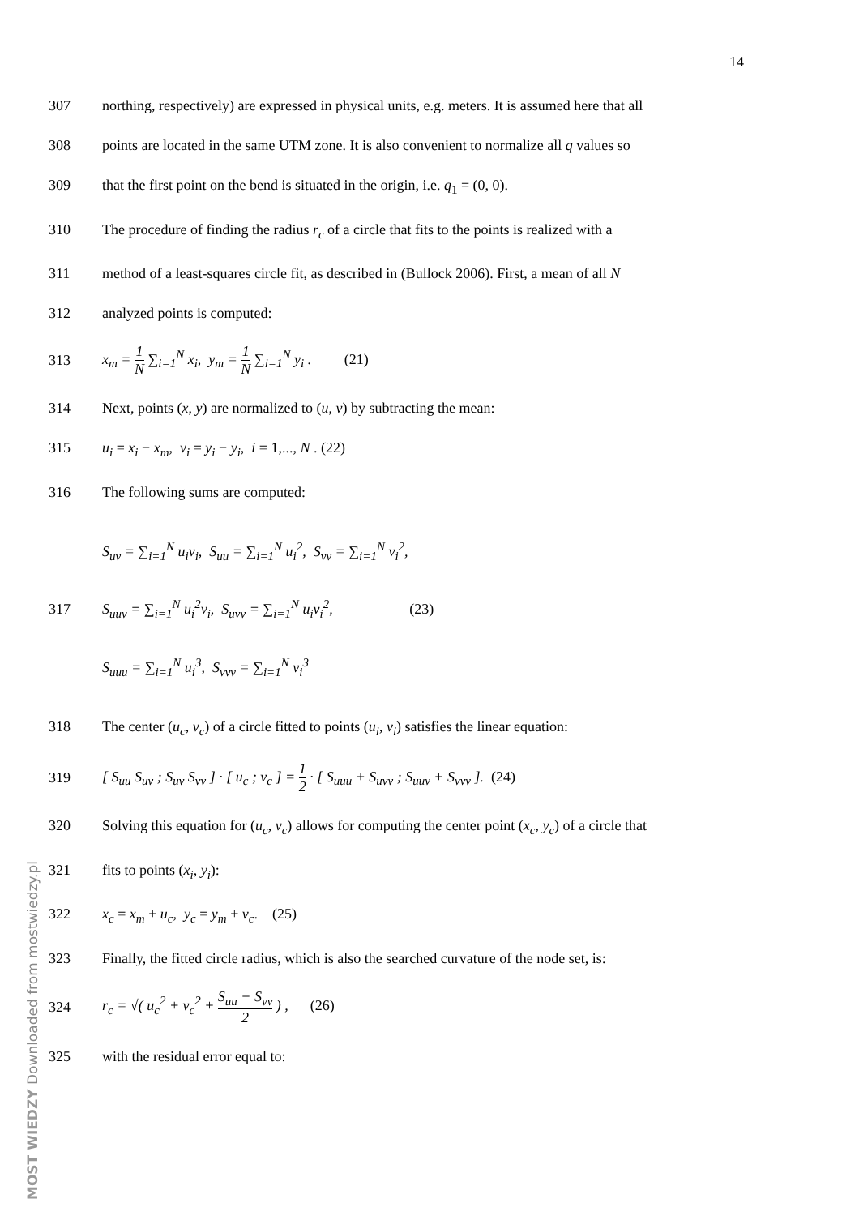14
307 northing, respectively) are expressed in physical units, e.g. meters. It is assumed here that all
308 points are located in the same UTM zone. It is also convenient to normalize all q values so
309 that the first point on the bend is situated in the origin, i.e. q<sub>1</sub> = (0, 0).
310 The procedure of finding the radius r<sub>c</sub> of a circle that fits to the points is realized with a
311 method of a least-squares circle fit, as described in (Bullock 2006). First, a mean of all N
312 analyzed points is computed:
313 x<sub>m</sub> = 1 N ∑<sub>i=1</sub><sup>N</sup> x<sub>i</sub>, y<sub>m</sub> = 1 N ∑<sub>i=1</sub><sup>N</sup> y<sub>i</sub> . (21)
314 Next, points (x, y) are normalized to (u, v) by subtracting the mean:
315 u<sub>i</sub> = x<sub>i</sub> − x<sub>m</sub>, v<sub>i</sub> = y<sub>i</sub> − y<sub>i</sub>, i = 1,..., N . (22)
316 The following sums are computed:
317 S<sub>uv</sub> = ∑<sub>i=1</sub><sup>N</sup> u<sub>i</sub>v<sub>i</sub>, S<sub>uu</sub> = ∑<sub>i=1</sub><sup>N</sup> u<sub>i</sub><sup>2</sup>, S<sub>vv</sub> = ∑<sub>i=1</sub><sup>N</sup> v<sub>i</sub><sup>2</sup>,
S<sub>uuv</sub> = ∑<sub>i=1</sub><sup>N</sup> u<sub>i</sub><sup>2</sup>v<sub>i</sub>, S<sub>uvv</sub> = ∑<sub>i=1</sub><sup>N</sup> u<sub>i</sub>v<sub>i</sub><sup>2</sup>, (23)
S<sub>uuu</sub> = ∑<sub>i=1</sub><sup>N</sup> u<sub>i</sub><sup>3</sup>, S<sub>vvv</sub> = ∑<sub>i=1</sub><sup>N</sup> v<sub>i</sub><sup>3</sup>
318 The center (u<sub>c</sub>, v<sub>c</sub>) of a circle fitted to points (u<sub>i</sub>, v<sub>i</sub>) satisfies the linear equation:
319 [ S<sub>uu</sub> S<sub>uv</sub> ; S<sub>uv</sub> S<sub>vv</sub> ] · [ u<sub>c</sub> ; v<sub>c</sub> ] = 1 2 · [ S<sub>uuu</sub> + S<sub>uvv</sub> ; S<sub>uuv</sub> + S<sub>vvv</sub> ]. (24)
320 Solving this equation for (u<sub>c</sub>, v<sub>c</sub>) allows for computing the center point (x<sub>c</sub>, y<sub>c</sub>) of a circle that
321 fits to points (x<sub>i</sub>, y<sub>i</sub>):
322 x<sub>c</sub> = x<sub>m</sub> + u<sub>c</sub>, y<sub>c</sub> = y<sub>m</sub> + v<sub>c</sub>. (25)
323 Finally, the fitted circle radius, which is also the searched curvature of the node set, is:
324 r<sub>c</sub> = √( u<sub>c</sub><sup>2</sup> + v<sub>c</sub><sup>2</sup> + S<sub>uu</sub> + S<sub>vv</sub> 2 ) , (26)
325 with the residual error equal to:
MOST WIEDZY Downloaded from mostwiedzy.pl